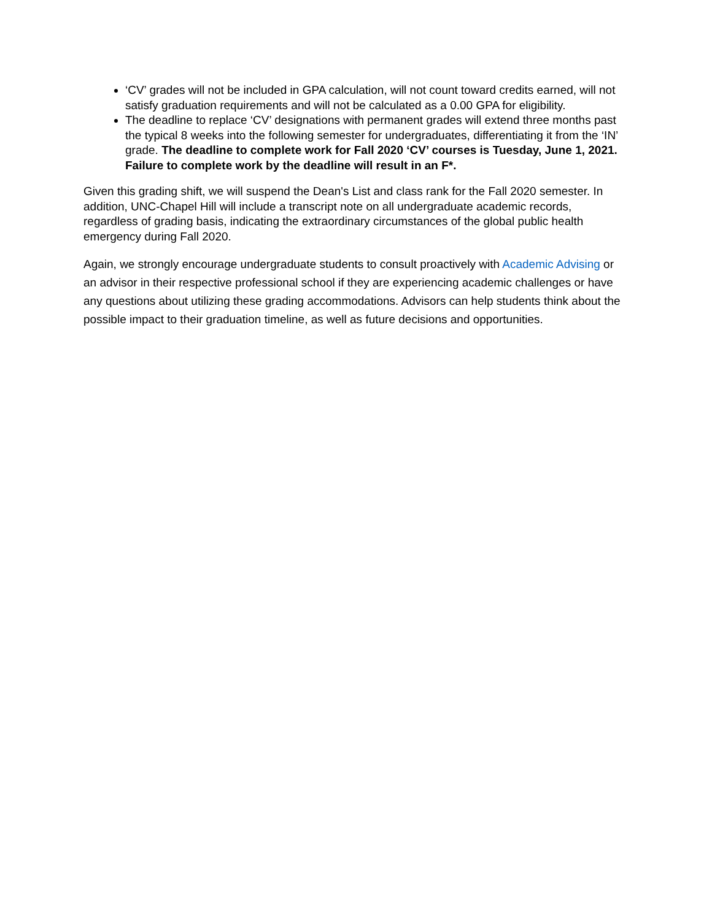‘CV’ grades will not be included in GPA calculation, will not count toward credits earned, will not satisfy graduation requirements and will not be calculated as a 0.00 GPA for eligibility.
The deadline to replace ‘CV’ designations with permanent grades will extend three months past the typical 8 weeks into the following semester for undergraduates, differentiating it from the ‘IN’ grade. The deadline to complete work for Fall 2020 ‘CV’ courses is Tuesday, June 1, 2021. Failure to complete work by the deadline will result in an F*.
Given this grading shift, we will suspend the Dean's List and class rank for the Fall 2020 semester. In addition, UNC-Chapel Hill will include a transcript note on all undergraduate academic records, regardless of grading basis, indicating the extraordinary circumstances of the global public health emergency during Fall 2020.
Again, we strongly encourage undergraduate students to consult proactively with Academic Advising or an advisor in their respective professional school if they are experiencing academic challenges or have any questions about utilizing these grading accommodations. Advisors can help students think about the possible impact to their graduation timeline, as well as future decisions and opportunities.